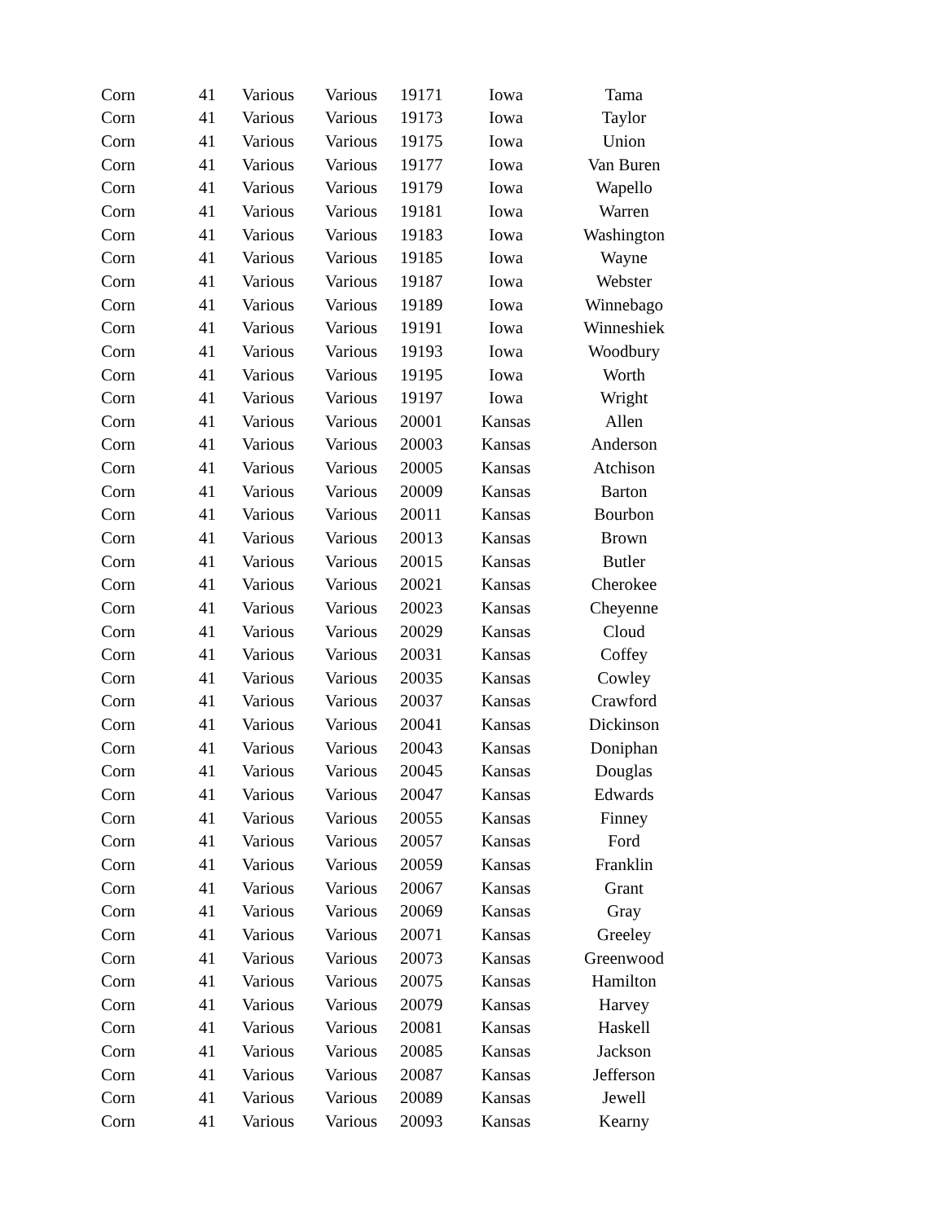| Corn | 41 | Various | Various | 19171 | Iowa | Tama |
| Corn | 41 | Various | Various | 19173 | Iowa | Taylor |
| Corn | 41 | Various | Various | 19175 | Iowa | Union |
| Corn | 41 | Various | Various | 19177 | Iowa | Van Buren |
| Corn | 41 | Various | Various | 19179 | Iowa | Wapello |
| Corn | 41 | Various | Various | 19181 | Iowa | Warren |
| Corn | 41 | Various | Various | 19183 | Iowa | Washington |
| Corn | 41 | Various | Various | 19185 | Iowa | Wayne |
| Corn | 41 | Various | Various | 19187 | Iowa | Webster |
| Corn | 41 | Various | Various | 19189 | Iowa | Winnebago |
| Corn | 41 | Various | Various | 19191 | Iowa | Winneshiek |
| Corn | 41 | Various | Various | 19193 | Iowa | Woodbury |
| Corn | 41 | Various | Various | 19195 | Iowa | Worth |
| Corn | 41 | Various | Various | 19197 | Iowa | Wright |
| Corn | 41 | Various | Various | 20001 | Kansas | Allen |
| Corn | 41 | Various | Various | 20003 | Kansas | Anderson |
| Corn | 41 | Various | Various | 20005 | Kansas | Atchison |
| Corn | 41 | Various | Various | 20009 | Kansas | Barton |
| Corn | 41 | Various | Various | 20011 | Kansas | Bourbon |
| Corn | 41 | Various | Various | 20013 | Kansas | Brown |
| Corn | 41 | Various | Various | 20015 | Kansas | Butler |
| Corn | 41 | Various | Various | 20021 | Kansas | Cherokee |
| Corn | 41 | Various | Various | 20023 | Kansas | Cheyenne |
| Corn | 41 | Various | Various | 20029 | Kansas | Cloud |
| Corn | 41 | Various | Various | 20031 | Kansas | Coffey |
| Corn | 41 | Various | Various | 20035 | Kansas | Cowley |
| Corn | 41 | Various | Various | 20037 | Kansas | Crawford |
| Corn | 41 | Various | Various | 20041 | Kansas | Dickinson |
| Corn | 41 | Various | Various | 20043 | Kansas | Doniphan |
| Corn | 41 | Various | Various | 20045 | Kansas | Douglas |
| Corn | 41 | Various | Various | 20047 | Kansas | Edwards |
| Corn | 41 | Various | Various | 20055 | Kansas | Finney |
| Corn | 41 | Various | Various | 20057 | Kansas | Ford |
| Corn | 41 | Various | Various | 20059 | Kansas | Franklin |
| Corn | 41 | Various | Various | 20067 | Kansas | Grant |
| Corn | 41 | Various | Various | 20069 | Kansas | Gray |
| Corn | 41 | Various | Various | 20071 | Kansas | Greeley |
| Corn | 41 | Various | Various | 20073 | Kansas | Greenwood |
| Corn | 41 | Various | Various | 20075 | Kansas | Hamilton |
| Corn | 41 | Various | Various | 20079 | Kansas | Harvey |
| Corn | 41 | Various | Various | 20081 | Kansas | Haskell |
| Corn | 41 | Various | Various | 20085 | Kansas | Jackson |
| Corn | 41 | Various | Various | 20087 | Kansas | Jefferson |
| Corn | 41 | Various | Various | 20089 | Kansas | Jewell |
| Corn | 41 | Various | Various | 20093 | Kansas | Kearny |